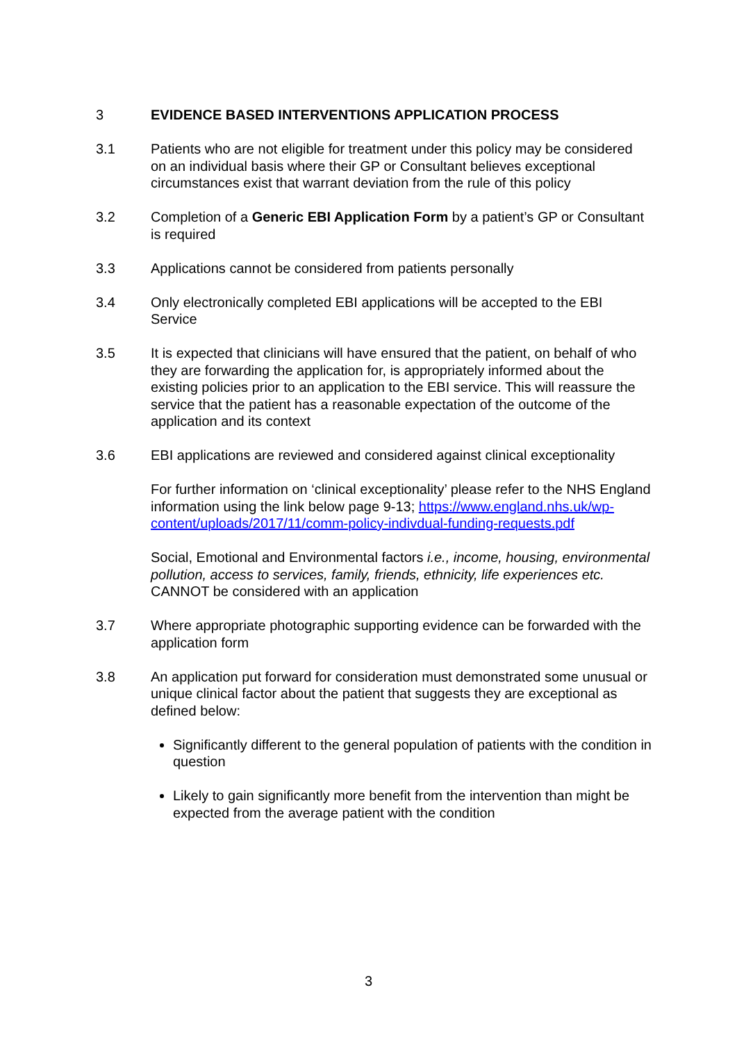3 EVIDENCE BASED INTERVENTIONS APPLICATION PROCESS
3.1 Patients who are not eligible for treatment under this policy may be considered on an individual basis where their GP or Consultant believes exceptional circumstances exist that warrant deviation from the rule of this policy
3.2 Completion of a Generic EBI Application Form by a patient’s GP or Consultant is required
3.3 Applications cannot be considered from patients personally
3.4 Only electronically completed EBI applications will be accepted to the EBI Service
3.5 It is expected that clinicians will have ensured that the patient, on behalf of who they are forwarding the application for, is appropriately informed about the existing policies prior to an application to the EBI service. This will reassure the service that the patient has a reasonable expectation of the outcome of the application and its context
3.6 EBI applications are reviewed and considered against clinical exceptionality
For further information on ‘clinical exceptionality’ please refer to the NHS England information using the link below page 9-13; https://www.england.nhs.uk/wp-content/uploads/2017/11/comm-policy-indivdual-funding-requests.pdf
Social, Emotional and Environmental factors i.e., income, housing, environmental pollution, access to services, family, friends, ethnicity, life experiences etc. CANNOT be considered with an application
3.7 Where appropriate photographic supporting evidence can be forwarded with the application form
3.8 An application put forward for consideration must demonstrated some unusual or unique clinical factor about the patient that suggests they are exceptional as defined below:
Significantly different to the general population of patients with the condition in question
Likely to gain significantly more benefit from the intervention than might be expected from the average patient with the condition
3